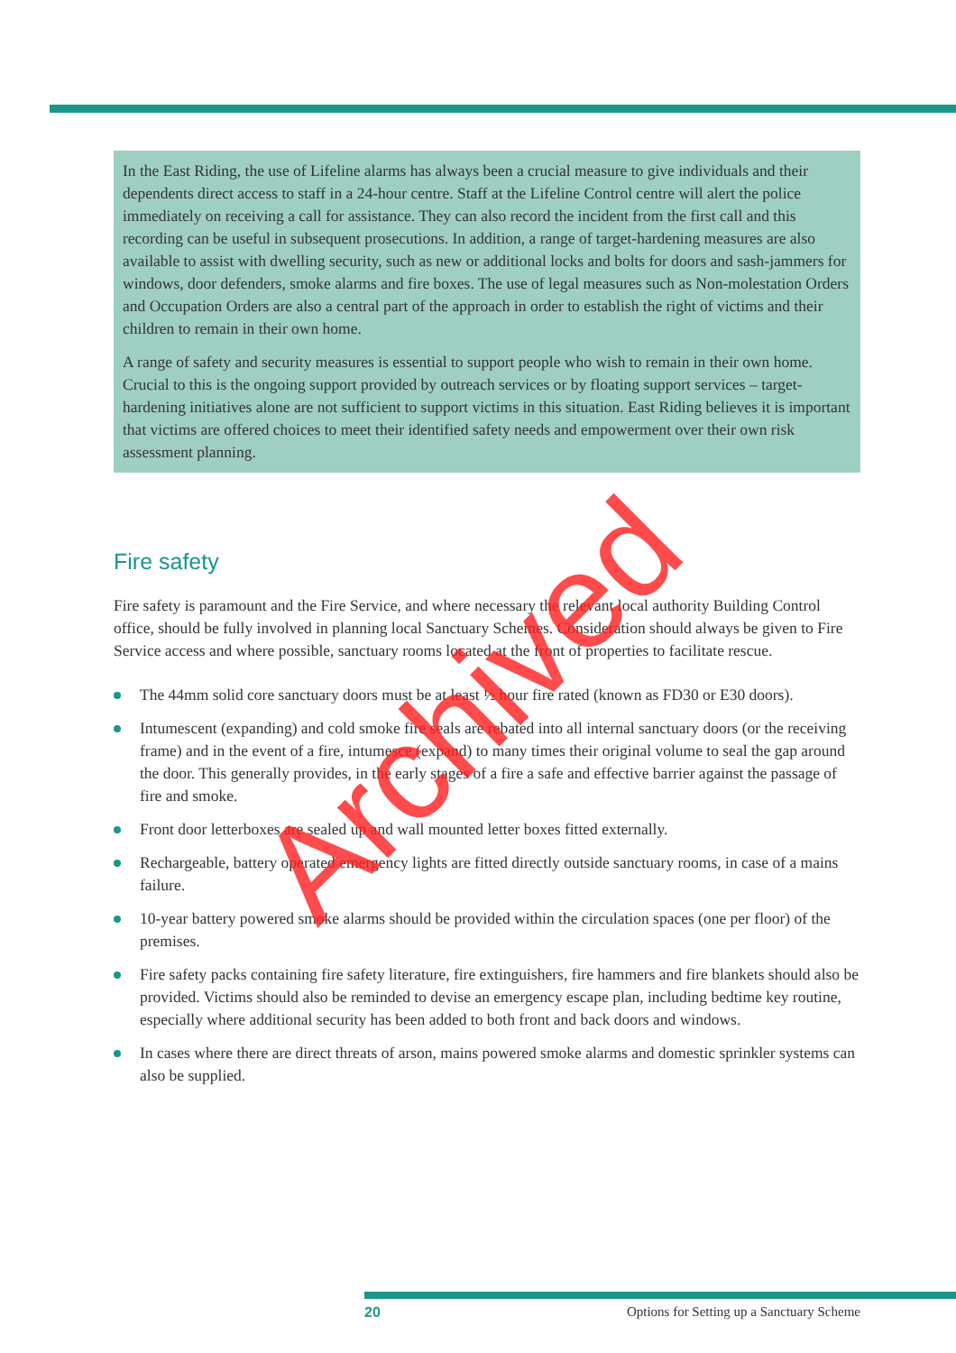In the East Riding, the use of Lifeline alarms has always been a crucial measure to give individuals and their dependents direct access to staff in a 24-hour centre. Staff at the Lifeline Control centre will alert the police immediately on receiving a call for assistance. They can also record the incident from the first call and this recording can be useful in subsequent prosecutions. In addition, a range of target-hardening measures are also available to assist with dwelling security, such as new or additional locks and bolts for doors and sash-jammers for windows, door defenders, smoke alarms and fire boxes. The use of legal measures such as Non-molestation Orders and Occupation Orders are also a central part of the approach in order to establish the right of victims and their children to remain in their own home.
A range of safety and security measures is essential to support people who wish to remain in their own home. Crucial to this is the ongoing support provided by outreach services or by floating support services – target-hardening initiatives alone are not sufficient to support victims in this situation. East Riding believes it is important that victims are offered choices to meet their identified safety needs and empowerment over their own risk assessment planning.
Fire safety
Fire safety is paramount and the Fire Service, and where necessary the relevant local authority Building Control office, should be fully involved in planning local Sanctuary Schemes. Consideration should always be given to Fire Service access and where possible, sanctuary rooms located at the front of properties to facilitate rescue.
The 44mm solid core sanctuary doors must be at least ½ hour fire rated (known as FD30 or E30 doors).
Intumescent (expanding) and cold smoke fire seals are rebated into all internal sanctuary doors (or the receiving frame) and in the event of a fire, intumesce (expand) to many times their original volume to seal the gap around the door. This generally provides, in the early stages of a fire a safe and effective barrier against the passage of fire and smoke.
Front door letterboxes are sealed up and wall mounted letter boxes fitted externally.
Rechargeable, battery operated emergency lights are fitted directly outside sanctuary rooms, in case of a mains failure.
10-year battery powered smoke alarms should be provided within the circulation spaces (one per floor) of the premises.
Fire safety packs containing fire safety literature, fire extinguishers, fire hammers and fire blankets should also be provided. Victims should also be reminded to devise an emergency escape plan, including bedtime key routine, especially where additional security has been added to both front and back doors and windows.
In cases where there are direct threats of arson, mains powered smoke alarms and domestic sprinkler systems can also be supplied.
20 Options for Setting up a Sanctuary Scheme
Archived